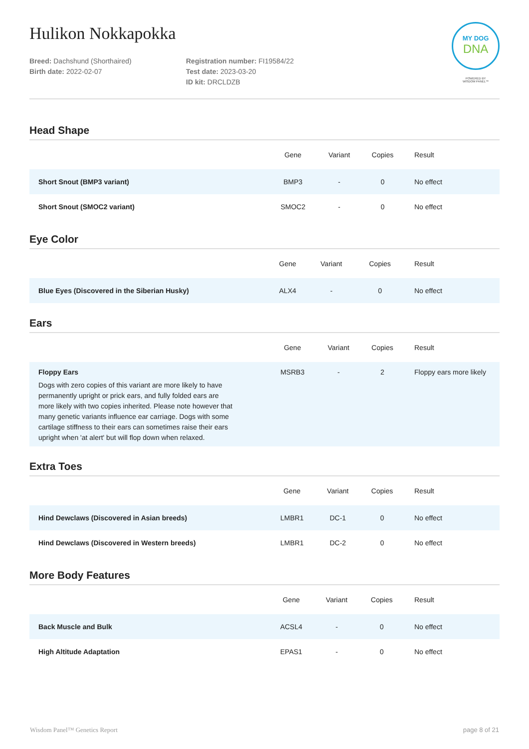Hulikon Nokkapokka
Breed: Dachshund (Shorthaired)
Birth date: 2022-02-07
Registration number: FI19584/22
Test date: 2023-03-20
ID kit: DRCLDZB
MY DOG
DNA
POWERED BY
WISDOM PANEL™
Head Shape
| | Gene | Variant | Copies | Result |
| --- | --- | --- | --- | --- |
| Short Snout (BMP3 variant) | BMP3 | - | 0 | No effect |
| Short Snout (SMOC2 variant) | SMOC2 | - | 0 | No effect |
Eye Color
| | Gene | Variant | Copies | Result |
| --- | --- | --- | --- | --- |
| Blue Eyes (Discovered in the Siberian Husky) | ALX4 | - | 0 | No effect |
Ears
| | Gene | Variant | Copies | Result |
| --- | --- | --- | --- | --- |
| Floppy Ears Dogs with zero copies of this variant are more likely to have permanently upright or prick ears, and fully folded ears are more likely with two copies inherited. Please note however that many genetic variants influence ear carriage. Dogs with some cartilage stiffness to their ears can sometimes raise their ears upright when 'at alert' but will flop down when relaxed. | MSRB3 | - | 2 | Floppy ears more likely |
Extra Toes
| | Gene | Variant | Copies | Result |
| --- | --- | --- | --- | --- |
| Hind Dewclaws (Discovered in Asian breeds) | LMBR1 | DC-1 | 0 | No effect |
| Hind Dewclaws (Discovered in Western breeds) | LMBR1 | DC-2 | 0 | No effect |
More Body Features
| | Gene | Variant | Copies | Result |
| --- | --- | --- | --- | --- |
| Back Muscle and Bulk | ACSL4 | - | 0 | No effect |
| High Altitude Adaptation | EPAS1 | - | 0 | No effect |
Wisdom Panel™ Genetics Report page 8 of 21